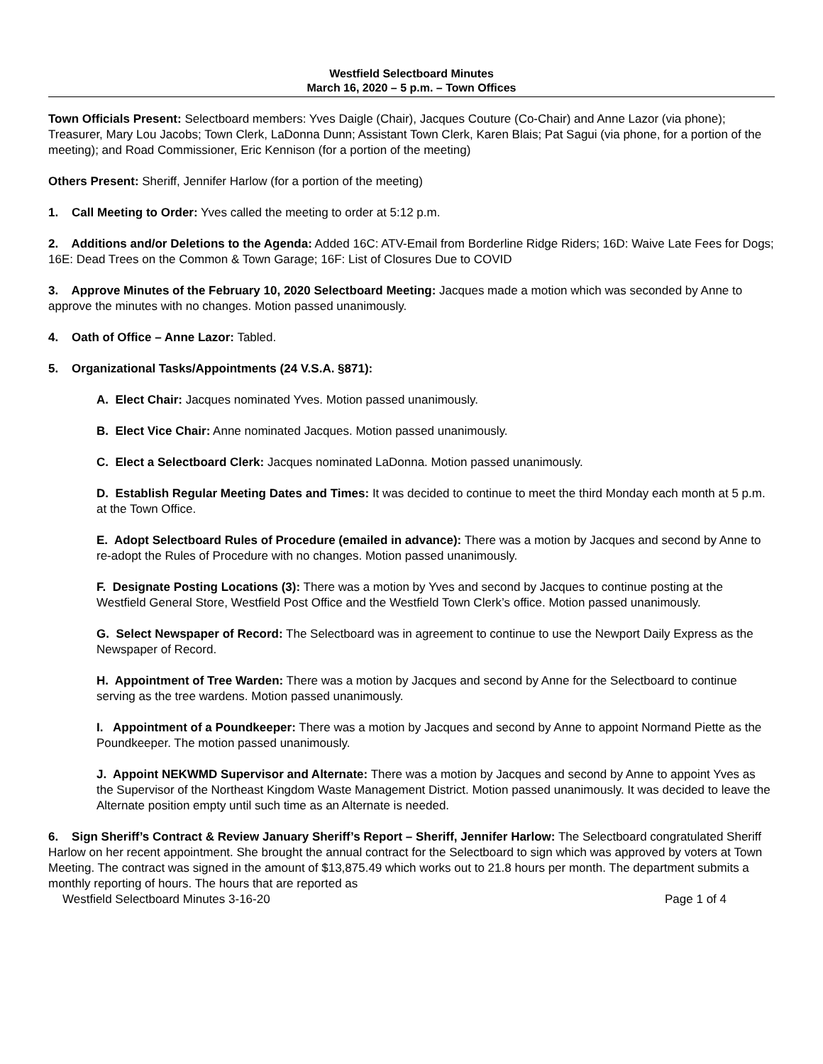Westfield Selectboard Minutes
March 16, 2020 – 5 p.m. – Town Offices
Town Officials Present: Selectboard members: Yves Daigle (Chair), Jacques Couture (Co-Chair) and Anne Lazor (via phone); Treasurer, Mary Lou Jacobs; Town Clerk, LaDonna Dunn; Assistant Town Clerk, Karen Blais; Pat Sagui (via phone, for a portion of the meeting); and Road Commissioner, Eric Kennison (for a portion of the meeting)
Others Present: Sheriff, Jennifer Harlow (for a portion of the meeting)
1. Call Meeting to Order: Yves called the meeting to order at 5:12 p.m.
2. Additions and/or Deletions to the Agenda: Added 16C: ATV-Email from Borderline Ridge Riders; 16D: Waive Late Fees for Dogs; 16E: Dead Trees on the Common & Town Garage; 16F: List of Closures Due to COVID
3. Approve Minutes of the February 10, 2020 Selectboard Meeting: Jacques made a motion which was seconded by Anne to approve the minutes with no changes. Motion passed unanimously.
4. Oath of Office – Anne Lazor: Tabled.
5. Organizational Tasks/Appointments (24 V.S.A. §871):
A. Elect Chair: Jacques nominated Yves. Motion passed unanimously.
B. Elect Vice Chair: Anne nominated Jacques. Motion passed unanimously.
C. Elect a Selectboard Clerk: Jacques nominated LaDonna. Motion passed unanimously.
D. Establish Regular Meeting Dates and Times: It was decided to continue to meet the third Monday each month at 5 p.m. at the Town Office.
E. Adopt Selectboard Rules of Procedure (emailed in advance): There was a motion by Jacques and second by Anne to re-adopt the Rules of Procedure with no changes. Motion passed unanimously.
F. Designate Posting Locations (3): There was a motion by Yves and second by Jacques to continue posting at the Westfield General Store, Westfield Post Office and the Westfield Town Clerk’s office. Motion passed unanimously.
G. Select Newspaper of Record: The Selectboard was in agreement to continue to use the Newport Daily Express as the Newspaper of Record.
H. Appointment of Tree Warden: There was a motion by Jacques and second by Anne for the Selectboard to continue serving as the tree wardens. Motion passed unanimously.
I. Appointment of a Poundkeeper: There was a motion by Jacques and second by Anne to appoint Normand Piette as the Poundkeeper. The motion passed unanimously.
J. Appoint NEKWMD Supervisor and Alternate: There was a motion by Jacques and second by Anne to appoint Yves as the Supervisor of the Northeast Kingdom Waste Management District. Motion passed unanimously. It was decided to leave the Alternate position empty until such time as an Alternate is needed.
6. Sign Sheriff’s Contract & Review January Sheriff’s Report – Sheriff, Jennifer Harlow: The Selectboard congratulated Sheriff Harlow on her recent appointment. She brought the annual contract for the Selectboard to sign which was approved by voters at Town Meeting. The contract was signed in the amount of $13,875.49 which works out to 21.8 hours per month. The department submits a monthly reporting of hours. The hours that are reported as
Westfield Selectboard Minutes 3-16-20 Page 1 of 4